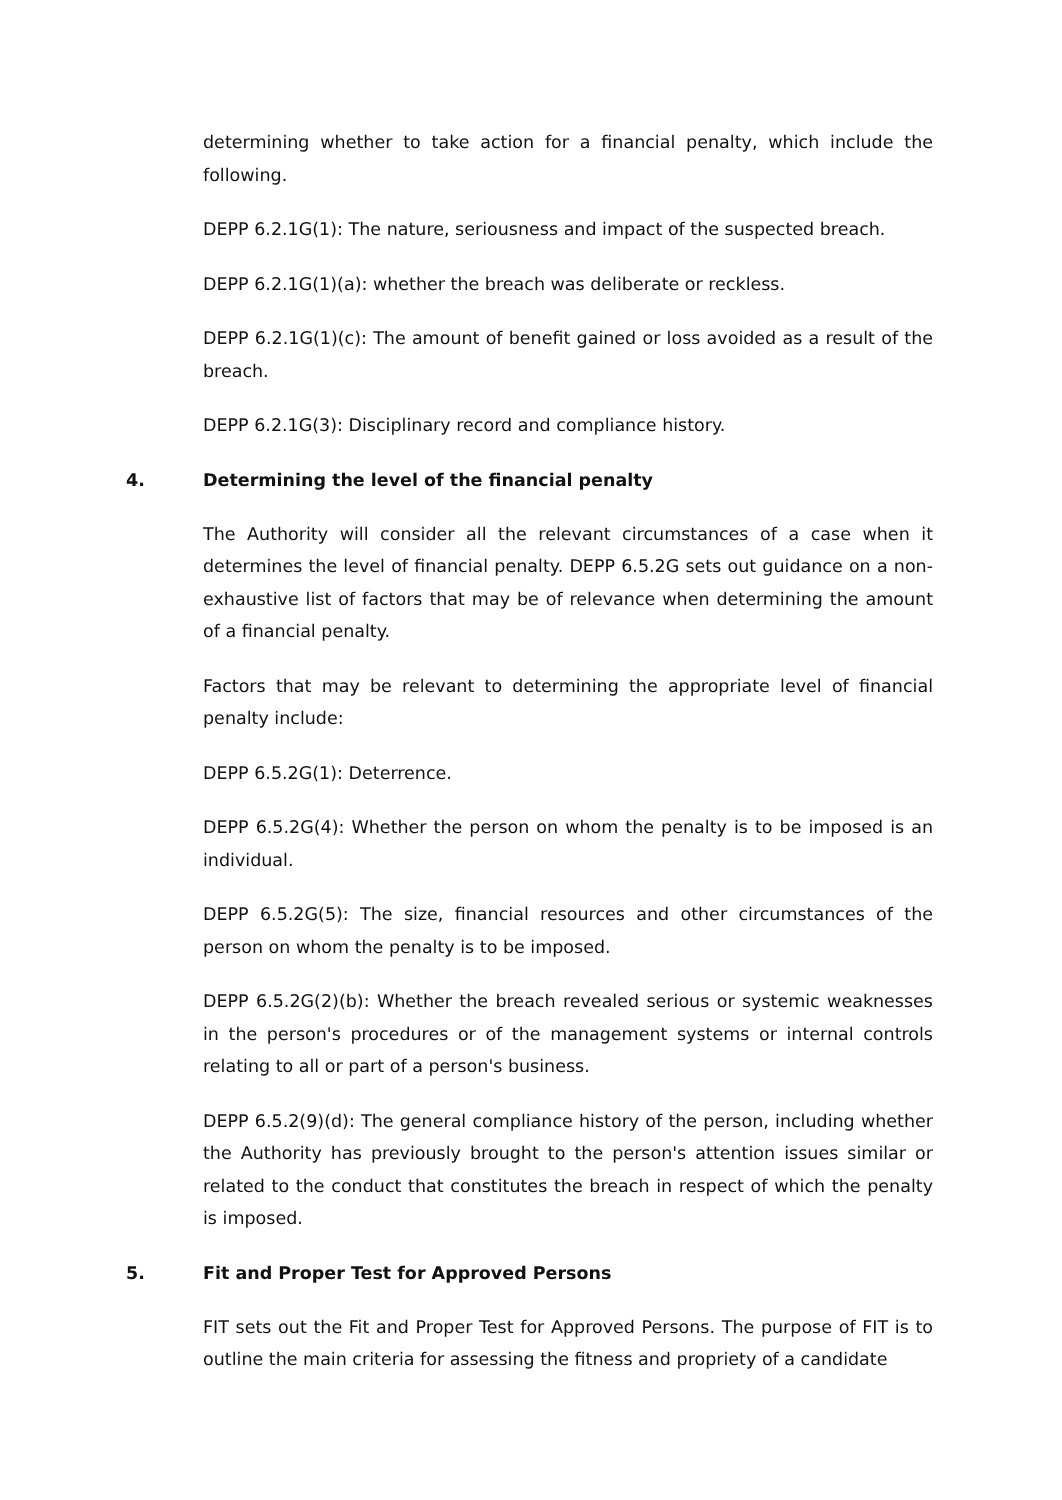determining whether to take action for a financial penalty, which include the following.
DEPP 6.2.1G(1): The nature, seriousness and impact of the suspected breach.
DEPP 6.2.1G(1)(a): whether the breach was deliberate or reckless.
DEPP 6.2.1G(1)(c): The amount of benefit gained or loss avoided as a result of the breach.
DEPP 6.2.1G(3): Disciplinary record and compliance history.
4. Determining the level of the financial penalty
The Authority will consider all the relevant circumstances of a case when it determines the level of financial penalty. DEPP 6.5.2G sets out guidance on a non-exhaustive list of factors that may be of relevance when determining the amount of a financial penalty.
Factors that may be relevant to determining the appropriate level of financial penalty include:
DEPP 6.5.2G(1): Deterrence.
DEPP 6.5.2G(4): Whether the person on whom the penalty is to be imposed is an individual.
DEPP 6.5.2G(5): The size, financial resources and other circumstances of the person on whom the penalty is to be imposed.
DEPP 6.5.2G(2)(b): Whether the breach revealed serious or systemic weaknesses in the person's procedures or of the management systems or internal controls relating to all or part of a person's business.
DEPP 6.5.2(9)(d): The general compliance history of the person, including whether the Authority has previously brought to the person's attention issues similar or related to the conduct that constitutes the breach in respect of which the penalty is imposed.
5. Fit and Proper Test for Approved Persons
FIT sets out the Fit and Proper Test for Approved Persons. The purpose of FIT is to outline the main criteria for assessing the fitness and propriety of a candidate